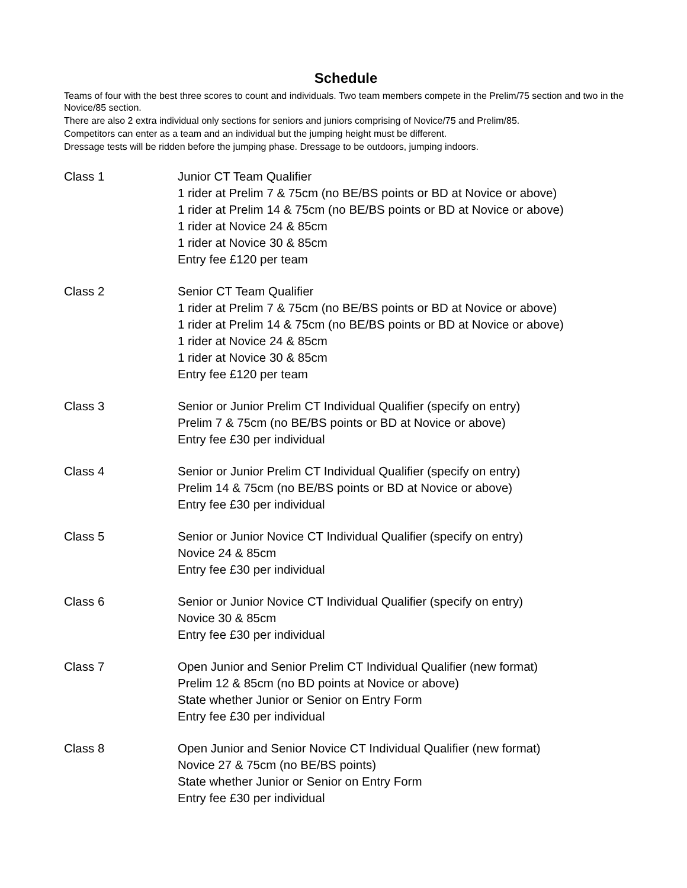Schedule
Teams of four with the best three scores to count and individuals. Two team members compete in the Prelim/75 section and two in the Novice/85 section.
There are also 2 extra individual only sections for seniors and juniors comprising of Novice/75 and Prelim/85.
Competitors can enter as a team and an individual but the jumping height must be different.
Dressage tests will be ridden before the jumping phase. Dressage to be outdoors, jumping indoors.
Class 1 Junior CT Team Qualifier
1 rider at Prelim 7 & 75cm (no BE/BS points or BD at Novice or above)
1 rider at Prelim 14 & 75cm (no BE/BS points or BD at Novice or above)
1 rider at Novice 24 & 85cm
1 rider at Novice 30 & 85cm
Entry fee £120 per team
Class 2 Senior CT Team Qualifier
1 rider at Prelim 7 & 75cm (no BE/BS points or BD at Novice or above)
1 rider at Prelim 14 & 75cm (no BE/BS points or BD at Novice or above)
1 rider at Novice 24 & 85cm
1 rider at Novice 30 & 85cm
Entry fee £120 per team
Class 3 Senior or Junior Prelim CT Individual Qualifier (specify on entry)
Prelim 7 & 75cm (no BE/BS points or BD at Novice or above)
Entry fee £30 per individual
Class 4 Senior or Junior Prelim CT Individual Qualifier (specify on entry)
Prelim 14 & 75cm (no BE/BS points or BD at Novice or above)
Entry fee £30 per individual
Class 5 Senior or Junior Novice CT Individual Qualifier (specify on entry)
Novice 24 & 85cm
Entry fee £30 per individual
Class 6 Senior or Junior Novice CT Individual Qualifier (specify on entry)
Novice 30 & 85cm
Entry fee £30 per individual
Class 7 Open Junior and Senior Prelim CT Individual Qualifier (new format)
Prelim 12 & 85cm (no BD points at Novice or above)
State whether Junior or Senior on Entry Form
Entry fee £30 per individual
Class 8 Open Junior and Senior Novice CT Individual Qualifier (new format)
Novice 27 & 75cm (no BE/BS points)
State whether Junior or Senior on Entry Form
Entry fee £30 per individual